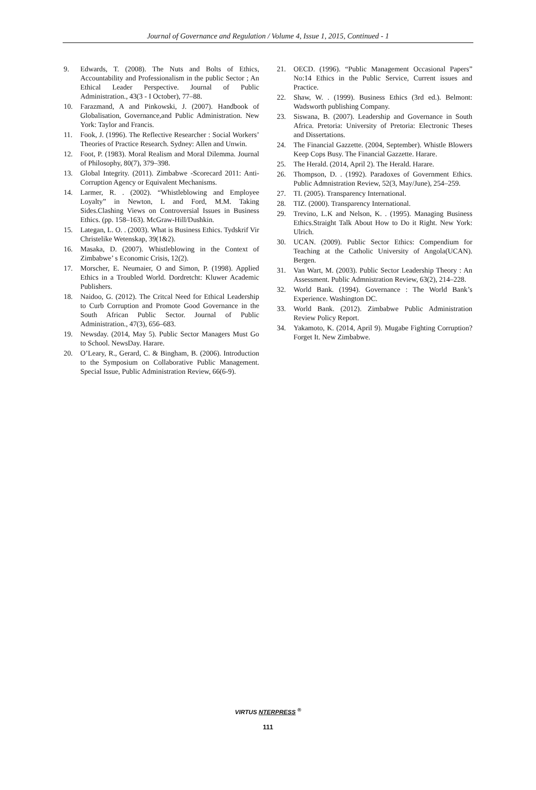Journal of Governance and Regulation / Volume 4, Issue 1, 2015, Continued - 1
9. Edwards, T. (2008). The Nuts and Bolts of Ethics, Accountability and Professionalism in the public Sector ; An Ethical Leader Perspective. Journal of Public Administration., 43(3 - I October), 77–88.
10. Farazmand, A and Pinkowski, J. (2007). Handbook of Globalisation, Governance,and Public Administration. New York: Taylor and Francis.
11. Fook, J. (1996). The Reflective Researcher : Social Workers’ Theories of Practice Research. Sydney: Allen and Unwin.
12. Foot, P. (1983). Moral Realism and Moral Dilemma. Journal of Philosophy, 80(7), 379–398.
13. Global Integrity. (2011). Zimbabwe -Scorecard 2011: Anti-Corruption Agency or Equivalent Mechanisms.
14. Larmer, R. . (2002). “Whistleblowing and Employee Loyalty” in Newton, L and Ford, M.M. Taking Sides.Clashing Views on Controversial Issues in Business Ethics. (pp. 158–163). McGraw-Hill/Dushkin.
15. Lategan, L. O. . (2003). What is Business Ethics. Tydskrif Vir Christelike Wetenskap, 39(1&2).
16. Masaka, D. (2007). Whistleblowing in the Context of Zimbabwe’ s Economic Crisis, 12(2).
17. Morscher, E. Neumaier, O and Simon, P. (1998). Applied Ethics in a Troubled World. Dordretcht: Kluwer Academic Publishers.
18. Naidoo, G. (2012). The Critcal Need for Ethical Leadership to Curb Corruption and Promote Good Governance in the South African Public Sector. Journal of Public Administration., 47(3), 656–683.
19. Newsday. (2014, May 5). Public Sector Managers Must Go to School. NewsDay. Harare.
20. O’Leary, R., Gerard, C. & Bingham, B. (2006). Introduction to the Symposium on Collaborative Public Management. Special Issue, Public Administration Review, 66(6-9).
21. OECD. (1996). “Public Management Occasional Papers” No:14 Ethics in the Public Service, Current issues and Practice.
22. Shaw, W. . (1999). Business Ethics (3rd ed.). Belmont: Wadsworth publishing Company.
23. Siswana, B. (2007). Leadership and Governance in South Africa. Pretoria: University of Pretoria: Electronic Theses and Dissertations.
24. The Financial Gazzette. (2004, September). Whistle Blowers Keep Cops Busy. The Financial Gazzette. Harare.
25. The Herald. (2014, April 2). The Herald. Harare.
26. Thompson, D. . (1992). Paradoxes of Government Ethics. Public Admnistration Review, 52(3, May/June), 254–259.
27. TI. (2005). Transparency International.
28. TIZ. (2000). Transparency International.
29. Trevino, L.K and Nelson, K. . (1995). Managing Business Ethics.Straight Talk About How to Do it Right. New York: Ulrich.
30. UCAN. (2009). Public Sector Ethics: Compendium for Teaching at the Catholic University of Angola(UCAN). Bergen.
31. Van Wart, M. (2003). Public Sector Leadership Theory : An Assessment. Public Admnistration Review, 63(2), 214–228.
32. World Bank. (1994). Governance : The World Bank’s Experience. Washington DC.
33. World Bank. (2012). Zimbabwe Public Administration Review Policy Report.
34. Yakamoto, K. (2014, April 9). Mugabe Fighting Corruption? Forget It. New Zimbabwe.
VIRTUS NTERPRESS <sup>®</sup>
111